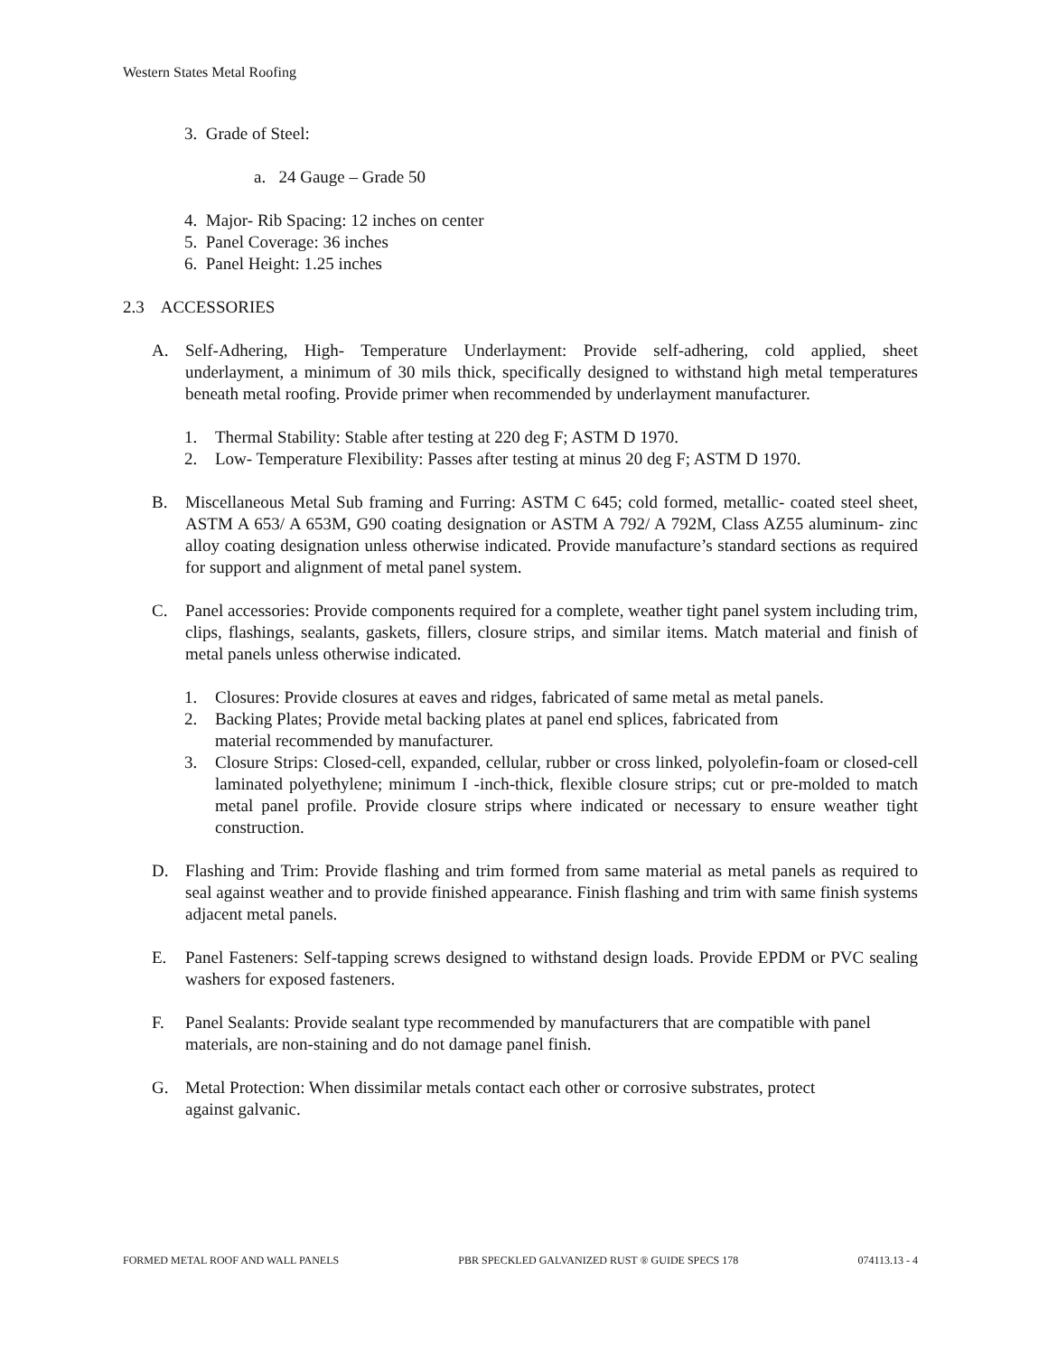Western States Metal Roofing
3. Grade of Steel:
a. 24 Gauge – Grade 50
4. Major- Rib Spacing: 12 inches on center
5. Panel Coverage: 36 inches
6. Panel Height: 1.25 inches
2.3 ACCESSORIES
A. Self-Adhering, High- Temperature Underlayment: Provide self-adhering, cold applied, sheet underlayment, a minimum of 30 mils thick, specifically designed to withstand high metal temperatures beneath metal roofing. Provide primer when recommended by underlayment manufacturer.
1. Thermal Stability: Stable after testing at 220 deg F; ASTM D 1970.
2. Low- Temperature Flexibility: Passes after testing at minus 20 deg F; ASTM D 1970.
B. Miscellaneous Metal Sub framing and Furring: ASTM C 645; cold formed, metallic- coated steel sheet, ASTM A 653/ A 653M, G90 coating designation or ASTM A 792/ A 792M, Class AZ55 aluminum- zinc alloy coating designation unless otherwise indicated. Provide manufacture’s standard sections as required for support and alignment of metal panel system.
C. Panel accessories: Provide components required for a complete, weather tight panel system including trim, clips, flashings, sealants, gaskets, fillers, closure strips, and similar items. Match material and finish of metal panels unless otherwise indicated.
1. Closures: Provide closures at eaves and ridges, fabricated of same metal as metal panels.
2. Backing Plates; Provide metal backing plates at panel end splices, fabricated from
material recommended by manufacturer.
3. Closure Strips: Closed-cell, expanded, cellular, rubber or cross linked, polyolefin-foam or closed-cell laminated polyethylene; minimum I -inch-thick, flexible closure strips; cut or pre-molded to match metal panel profile. Provide closure strips where indicated or necessary to ensure weather tight construction.
D. Flashing and Trim: Provide flashing and trim formed from same material as metal panels as required to seal against weather and to provide finished appearance. Finish flashing and trim with same finish systems adjacent metal panels.
E. Panel Fasteners: Self-tapping screws designed to withstand design loads. Provide EPDM or PVC sealing washers for exposed fasteners.
F. Panel Sealants: Provide sealant type recommended by manufacturers that are compatible with panel materials, are non-staining and do not damage panel finish.
G. Metal Protection: When dissimilar metals contact each other or corrosive substrates, protect
against galvanic.
FORMED METAL ROOF AND WALL PANELS PBR SPECKLED GALVANIZED RUST ® GUIDE SPECS 178 074113.13 - 4